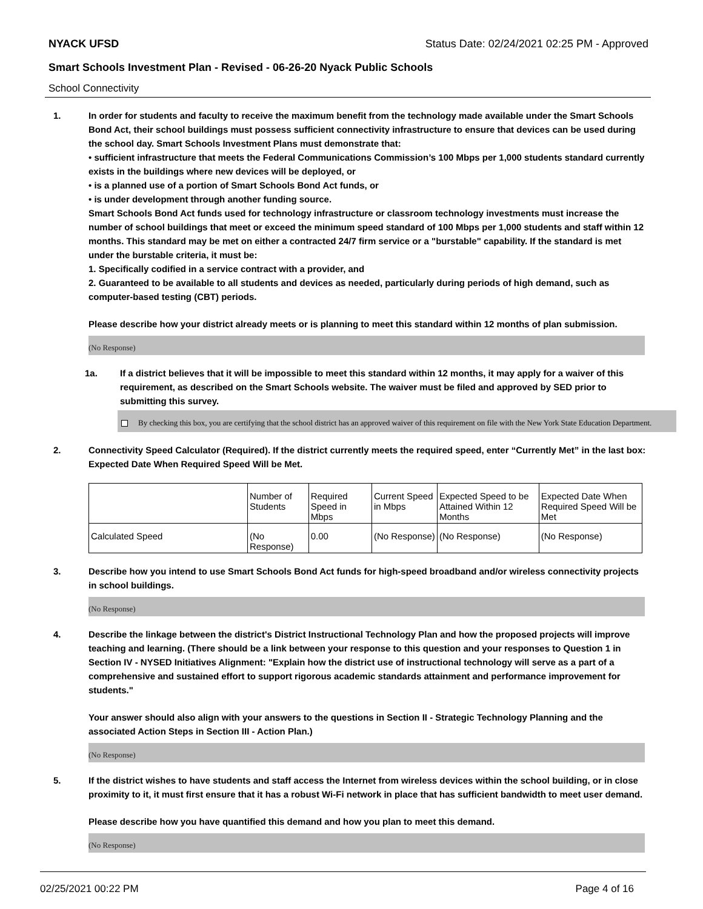NYACK UFSD Status Date: 02/24/2021 02:25 PM - Approved
Smart Schools Investment Plan - Revised - 06-26-20 Nyack Public Schools
School Connectivity
1. In order for students and faculty to receive the maximum benefit from the technology made available under the Smart Schools Bond Act, their school buildings must possess sufficient connectivity infrastructure to ensure that devices can be used during the school day. Smart Schools Investment Plans must demonstrate that:
• sufficient infrastructure that meets the Federal Communications Commission’s 100 Mbps per 1,000 students standard currently exists in the buildings where new devices will be deployed, or
• is a planned use of a portion of Smart Schools Bond Act funds, or
• is under development through another funding source.
Smart Schools Bond Act funds used for technology infrastructure or classroom technology investments must increase the number of school buildings that meet or exceed the minimum speed standard of 100 Mbps per 1,000 students and staff within 12 months. This standard may be met on either a contracted 24/7 firm service or a "burstable" capability. If the standard is met under the burstable criteria, it must be:
1. Specifically codified in a service contract with a provider, and
2. Guaranteed to be available to all students and devices as needed, particularly during periods of high demand, such as computer-based testing (CBT) periods.
Please describe how your district already meets or is planning to meet this standard within 12 months of plan submission.
(No Response)
1a. If a district believes that it will be impossible to meet this standard within 12 months, it may apply for a waiver of this requirement, as described on the Smart Schools website. The waiver must be filed and approved by SED prior to submitting this survey.
By checking this box, you are certifying that the school district has an approved waiver of this requirement on file with the New York State Education Department.
2. Connectivity Speed Calculator (Required). If the district currently meets the required speed, enter “Currently Met” in the last box: Expected Date When Required Speed Will be Met.
| | Number of Students | Required Speed in Mbps | Current Speed in Mbps | Expected Speed to be Attained Within 12 Months | Expected Date When Required Speed Will be Met |
| --- | --- | --- | --- | --- | --- |
| Calculated Speed | (No Response) | 0.00 | (No Response) | (No Response) | (No Response) |
3. Describe how you intend to use Smart Schools Bond Act funds for high-speed broadband and/or wireless connectivity projects in school buildings.
(No Response)
4. Describe the linkage between the district's District Instructional Technology Plan and how the proposed projects will improve teaching and learning. (There should be a link between your response to this question and your responses to Question 1 in Section IV - NYSED Initiatives Alignment: "Explain how the district use of instructional technology will serve as a part of a comprehensive and sustained effort to support rigorous academic standards attainment and performance improvement for students."
Your answer should also align with your answers to the questions in Section II - Strategic Technology Planning and the associated Action Steps in Section III - Action Plan.)
(No Response)
5. If the district wishes to have students and staff access the Internet from wireless devices within the school building, or in close proximity to it, it must first ensure that it has a robust Wi-Fi network in place that has sufficient bandwidth to meet user demand.
Please describe how you have quantified this demand and how you plan to meet this demand.
(No Response)
02/25/2021 00:22 PM Page 4 of 16